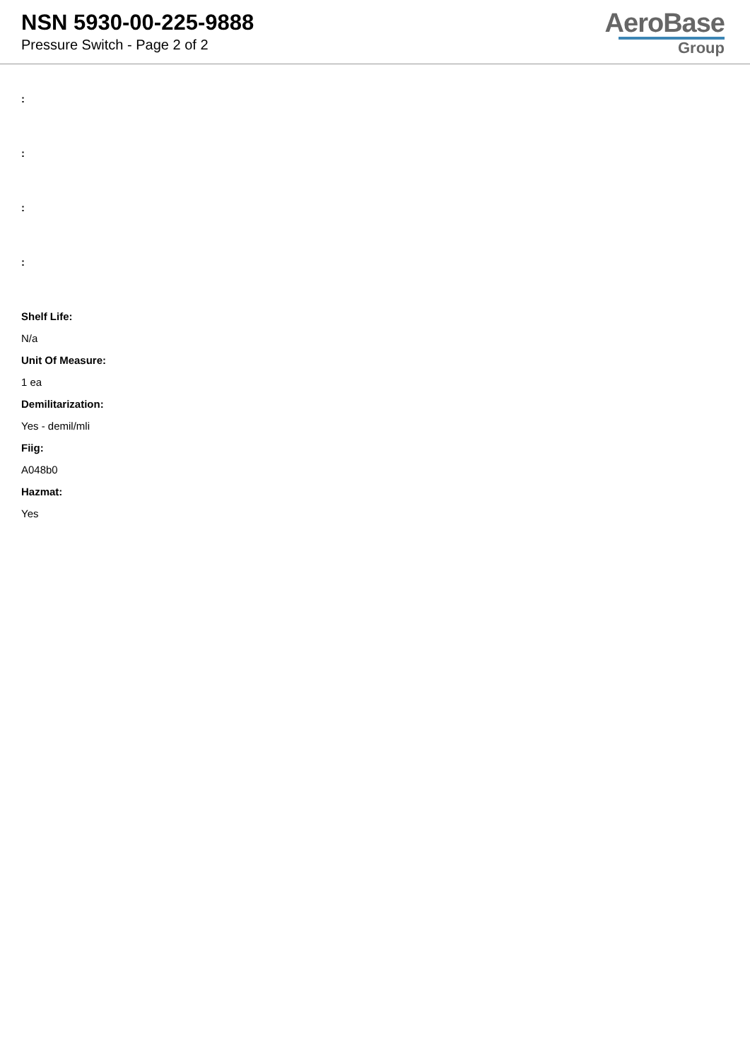NSN 5930-00-225-9888
Pressure Switch - Page 2 of 2
AeroBase
Group
:
:
:
:
Shelf Life:
N/a
Unit Of Measure:
1 ea
Demilitarization:
Yes - demil/mli
Fiig:
A048b0
Hazmat:
Yes